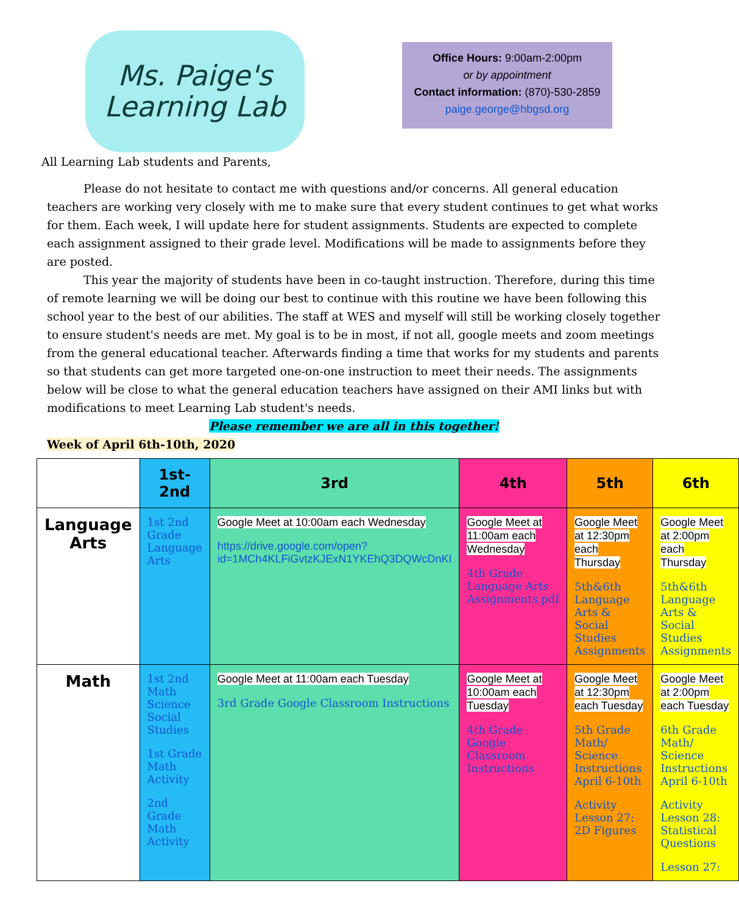Ms. Paige's
Learning Lab
Office Hours: 9:00am-2:00pm
or by appointment
Contact information: (870)-530-2859
paige.george@hbgsd.org
All Learning Lab students and Parents,
Please do not hesitate to contact me with questions and/or concerns. All general education teachers are working very closely with me to make sure that every student continues to get what works for them. Each week, I will update here for student assignments. Students are expected to complete each assignment assigned to their grade level. Modifications will be made to assignments before they are posted.
This year the majority of students have been in co-taught instruction. Therefore, during this time of remote learning we will be doing our best to continue with this routine we have been following this school year to the best of our abilities. The staff at WES and myself will still be working closely together to ensure student's needs are met. My goal is to be in most, if not all, google meets and zoom meetings from the general educational teacher. Afterwards finding a time that works for my students and parents so that students can get more targeted one-on-one instruction to meet their needs. The assignments below will be close to what the general education teachers have assigned on their AMI links but with modifications to meet Learning Lab student's needs.
Please remember we are all in this together!
Week of April 6th-10th, 2020
| | 1st-2nd | 3rd | 4th | 5th | 6th |
| --- | --- | --- | --- | --- | --- |
| Language Arts | 1st 2nd Grade Language Arts | Google Meet at 10:00am each Wednesday https://drive.google.com/open?id=1MCh4KLFiGvtzKJExN1YKEhQ3DQWcDnKI | Google Meet at 11:00am each Wednesday 4th Grade Language Arts Assignments.pdf | Google Meet at 12:30pm each Thursday 5th&6th Language Arts & Social Studies Assignments | Google Meet at 2:00pm each Thursday 5th&6th Language Arts & Social Studies Assignments |
| Math | 1st 2nd Math Science Social Studies 1st Grade Math Activity 2nd Grade Math Activity | Google Meet at 11:00am each Tuesday 3rd Grade Google Classroom Instructions | Google Meet at 10:00am each Tuesday 4th Grade Google Classroom Instructions | Google Meet at 12:30pm each Tuesday 5th Grade Math/ Science Instructions April 6-10th Activity Lesson 27: 2D Figures | Google Meet at 2:00pm each Tuesday 6th Grade Math/ Science Instructions April 6-10th Activity Lesson 28: Statistical Questions Lesson 27: |